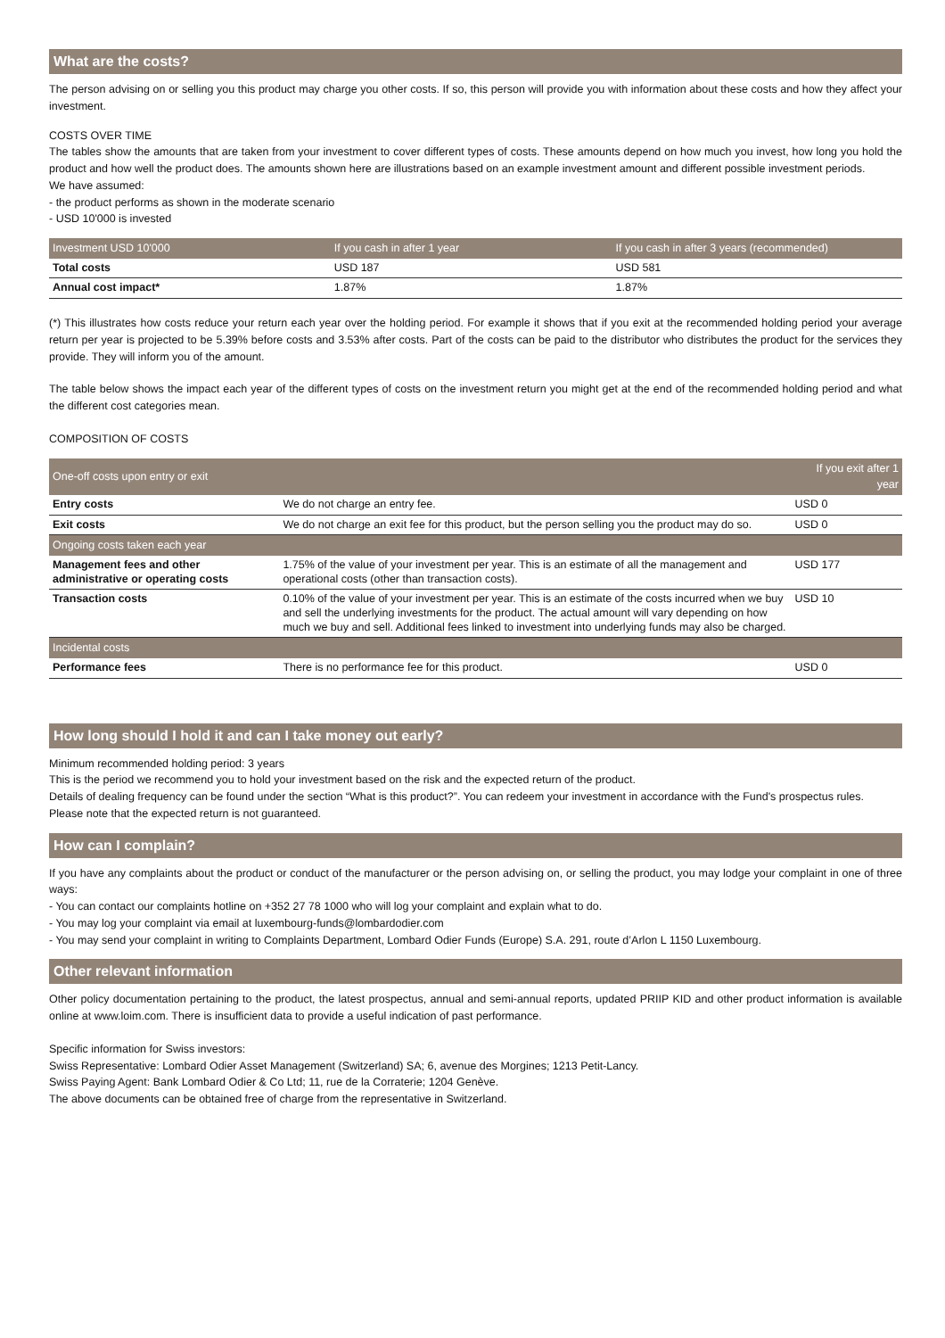What are the costs?
The person advising on or selling you this product may charge you other costs. If so, this person will provide you with information about these costs and how they affect your investment.
COSTS OVER TIME
The tables show the amounts that are taken from your investment to cover different types of costs. These amounts depend on how much you invest, how long you hold the product and how well the product does. The amounts shown here are illustrations based on an example investment amount and different possible investment periods.
We have assumed:
- the product performs as shown in the moderate scenario
- USD 10'000 is invested
| Investment USD 10'000 | If you cash in after 1 year | If you cash in after 3 years (recommended) |
| --- | --- | --- |
| Total costs | USD 187 | USD 581 |
| Annual cost impact* | 1.87% | 1.87% |
(*) This illustrates how costs reduce your return each year over the holding period. For example it shows that if you exit at the recommended holding period your average return per year is projected to be 5.39% before costs and 3.53% after costs. Part of the costs can be paid to the distributor who distributes the product for the services they provide. They will inform you of the amount.
The table below shows the impact each year of the different types of costs on the investment return you might get at the end of the recommended holding period and what the different cost categories mean.
COMPOSITION OF COSTS
| One-off costs upon entry or exit | | If you exit after 1 year |
| --- | --- | --- |
| Entry costs | We do not charge an entry fee. | USD 0 |
| Exit costs | We do not charge an exit fee for this product, but the person selling you the product may do so. | USD 0 |
| Ongoing costs taken each year | | |
| Management fees and other administrative or operating costs | 1.75% of the value of your investment per year. This is an estimate of all the management and operational costs (other than transaction costs). | USD 177 |
| Transaction costs | 0.10% of the value of your investment per year. This is an estimate of the costs incurred when we buy and sell the underlying investments for the product. The actual amount will vary depending on how much we buy and sell. Additional fees linked to investment into underlying funds may also be charged. | USD 10 |
| Incidental costs | | |
| Performance fees | There is no performance fee for this product. | USD 0 |
How long should I hold it and can I take money out early?
Minimum recommended holding period: 3 years
This is the period we recommend you to hold your investment based on the risk and the expected return of the product.
Details of dealing frequency can be found under the section “What is this product?”. You can redeem your investment in accordance with the Fund's prospectus rules.
Please note that the expected return is not guaranteed.
How can I complain?
If you have any complaints about the product or conduct of the manufacturer or the person advising on, or selling the product, you may lodge your complaint in one of three ways:
- You can contact our complaints hotline on +352 27 78 1000 who will log your complaint and explain what to do.
- You may log your complaint via email at luxembourg-funds@lombardodier.com
- You may send your complaint in writing to Complaints Department, Lombard Odier Funds (Europe) S.A. 291, route d’Arlon L 1150 Luxembourg.
Other relevant information
Other policy documentation pertaining to the product, the latest prospectus, annual and semi-annual reports, updated PRIIP KID and other product information is available online at www.loim.com. There is insufficient data to provide a useful indication of past performance.
Specific information for Swiss investors:
Swiss Representative: Lombard Odier Asset Management (Switzerland) SA; 6, avenue des Morgines; 1213 Petit-Lancy.
Swiss Paying Agent: Bank Lombard Odier & Co Ltd; 11, rue de la Corraterie; 1204 Genève.
The above documents can be obtained free of charge from the representative in Switzerland.